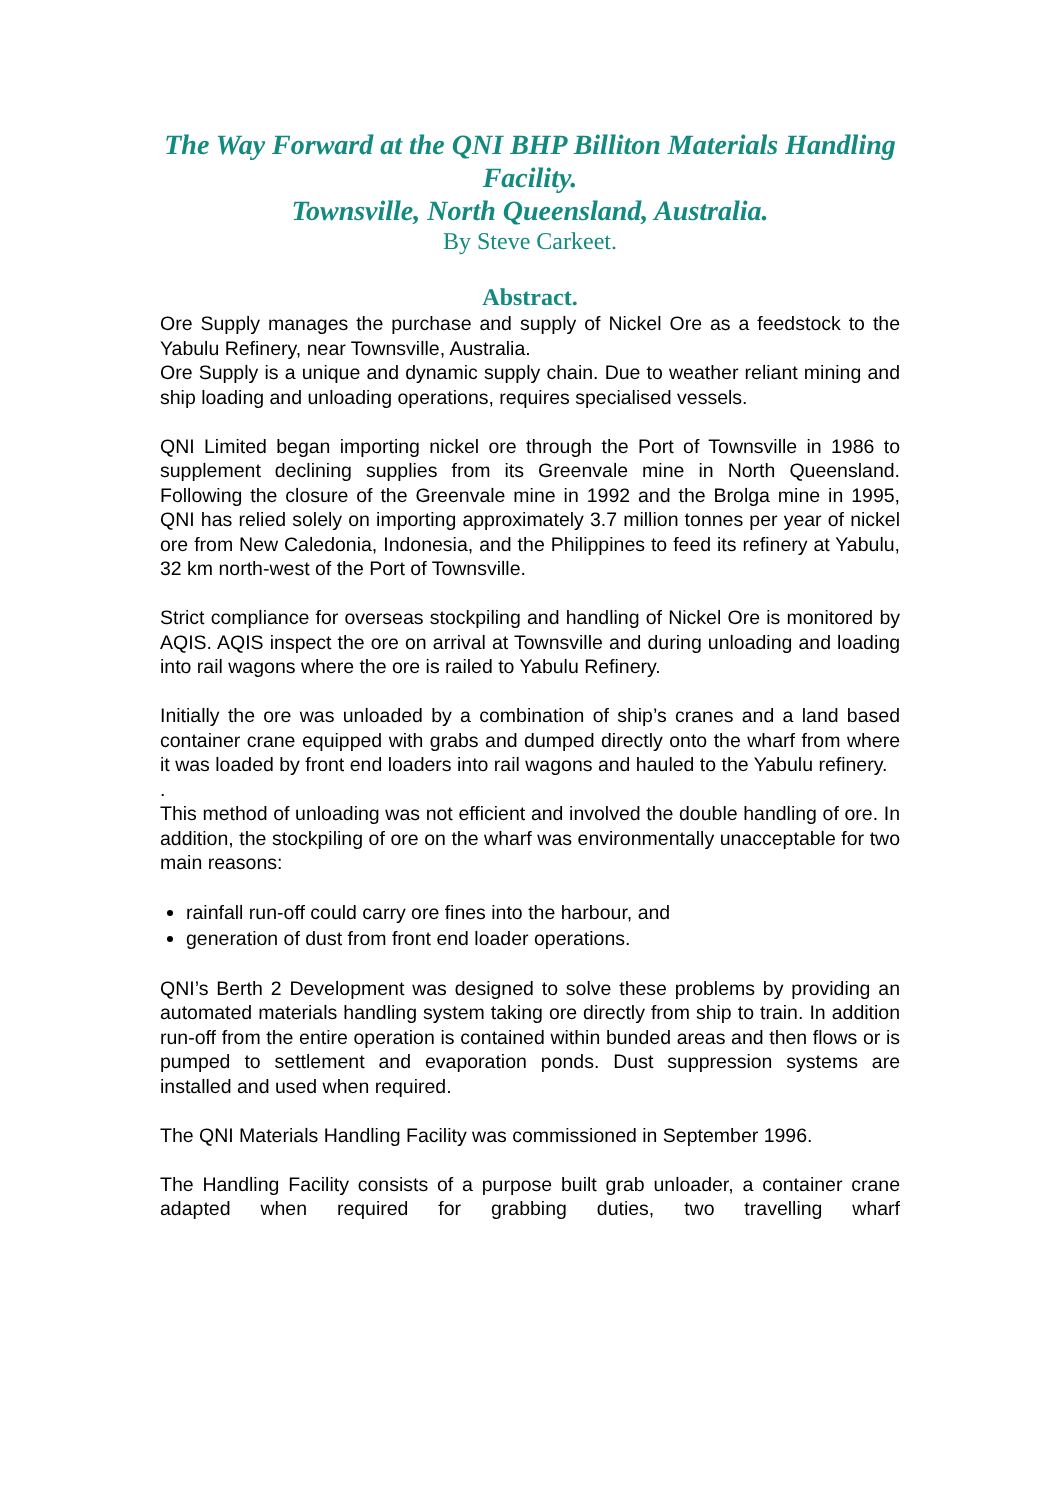The Way Forward at the QNI BHP Billiton Materials Handling Facility.
Townsville, North Queensland, Australia.
By Steve Carkeet.
Abstract.
Ore Supply manages the purchase and supply of Nickel Ore as a feedstock to the Yabulu Refinery, near Townsville, Australia.
Ore Supply is a unique and dynamic supply chain. Due to weather reliant mining and ship loading and unloading operations, requires specialised vessels.
QNI Limited began importing nickel ore through the Port of Townsville in 1986 to supplement declining supplies from its Greenvale mine in North Queensland. Following the closure of the Greenvale mine in 1992 and the Brolga mine in 1995, QNI has relied solely on importing approximately 3.7 million tonnes per year of nickel ore from New Caledonia, Indonesia, and the Philippines to feed its refinery at Yabulu, 32 km north-west of the Port of Townsville.
Strict compliance for overseas stockpiling and handling of Nickel Ore is monitored by AQIS. AQIS inspect the ore on arrival at Townsville and during unloading and loading into rail wagons where the ore is railed to Yabulu Refinery.
Initially the ore was unloaded by a combination of ship’s cranes and a land based container crane equipped with grabs and dumped directly onto the wharf from where it was loaded by front end loaders into rail wagons and hauled to the Yabulu refinery.
.
This method of unloading was not efficient and involved the double handling of ore. In addition, the stockpiling of ore on the wharf was environmentally unacceptable for two main reasons:
rainfall run-off could carry ore fines into the harbour, and
generation of dust from front end loader operations.
QNI’s Berth 2 Development was designed to solve these problems by providing an automated materials handling system taking ore directly from ship to train. In addition run-off from the entire operation is contained within bunded areas and then flows or is pumped to settlement and evaporation ponds. Dust suppression systems are installed and used when required.
The QNI Materials Handling Facility was commissioned in September 1996.
The Handling Facility consists of a purpose built grab unloader, a container crane adapted when required for grabbing duties, two travelling wharf